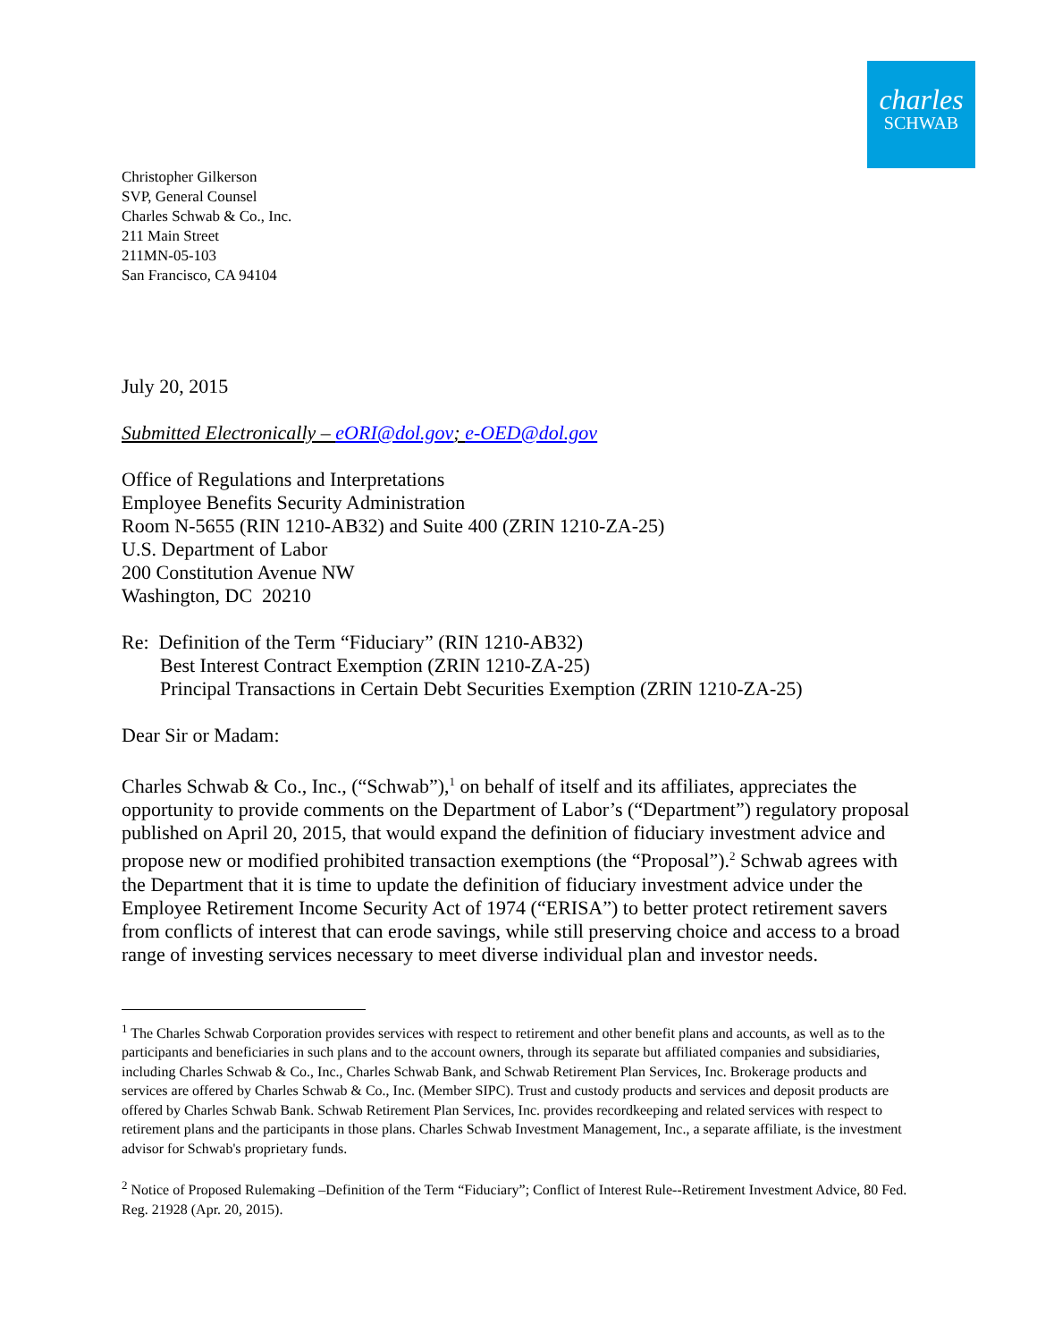charles
SCHWAB
Christopher Gilkerson
SVP, General Counsel
Charles Schwab & Co., Inc.
211 Main Street
211MN-05-103
San Francisco, CA 94104
July 20, 2015
Submitted Electronically – eORI@dol.gov; e-OED@dol.gov
Office of Regulations and Interpretations
Employee Benefits Security Administration
Room N-5655 (RIN 1210-AB32) and Suite 400 (ZRIN 1210-ZA-25)
U.S. Department of Labor
200 Constitution Avenue NW
Washington, DC 20210
Re: Definition of the Term “Fiduciary” (RIN 1210-AB32)
Best Interest Contract Exemption (ZRIN 1210-ZA-25)
Principal Transactions in Certain Debt Securities Exemption (ZRIN 1210-ZA-25)
Dear Sir or Madam:
Charles Schwab & Co., Inc., (“Schwab”),<sup>1</sup> on behalf of itself and its affiliates, appreciates the opportunity to provide comments on the Department of Labor’s (“Department”) regulatory proposal published on April 20, 2015, that would expand the definition of fiduciary investment advice and propose new or modified prohibited transaction exemptions (the “Proposal”).<sup>2</sup> Schwab agrees with the Department that it is time to update the definition of fiduciary investment advice under the Employee Retirement Income Security Act of 1974 (“ERISA”) to better protect retirement savers from conflicts of interest that can erode savings, while still preserving choice and access to a broad range of investing services necessary to meet diverse individual plan and investor needs.
<sup>1</sup> The Charles Schwab Corporation provides services with respect to retirement and other benefit plans and accounts, as well as to the participants and beneficiaries in such plans and to the account owners, through its separate but affiliated companies and subsidiaries, including Charles Schwab & Co., Inc., Charles Schwab Bank, and Schwab Retirement Plan Services, Inc. Brokerage products and services are offered by Charles Schwab & Co., Inc. (Member SIPC). Trust and custody products and services and deposit products are offered by Charles Schwab Bank. Schwab Retirement Plan Services, Inc. provides recordkeeping and related services with respect to retirement plans and the participants in those plans. Charles Schwab Investment Management, Inc., a separate affiliate, is the investment advisor for Schwab's proprietary funds.
<sup>2</sup> Notice of Proposed Rulemaking –Definition of the Term “Fiduciary”; Conflict of Interest Rule--Retirement Investment Advice, 80 Fed. Reg. 21928 (Apr. 20, 2015).